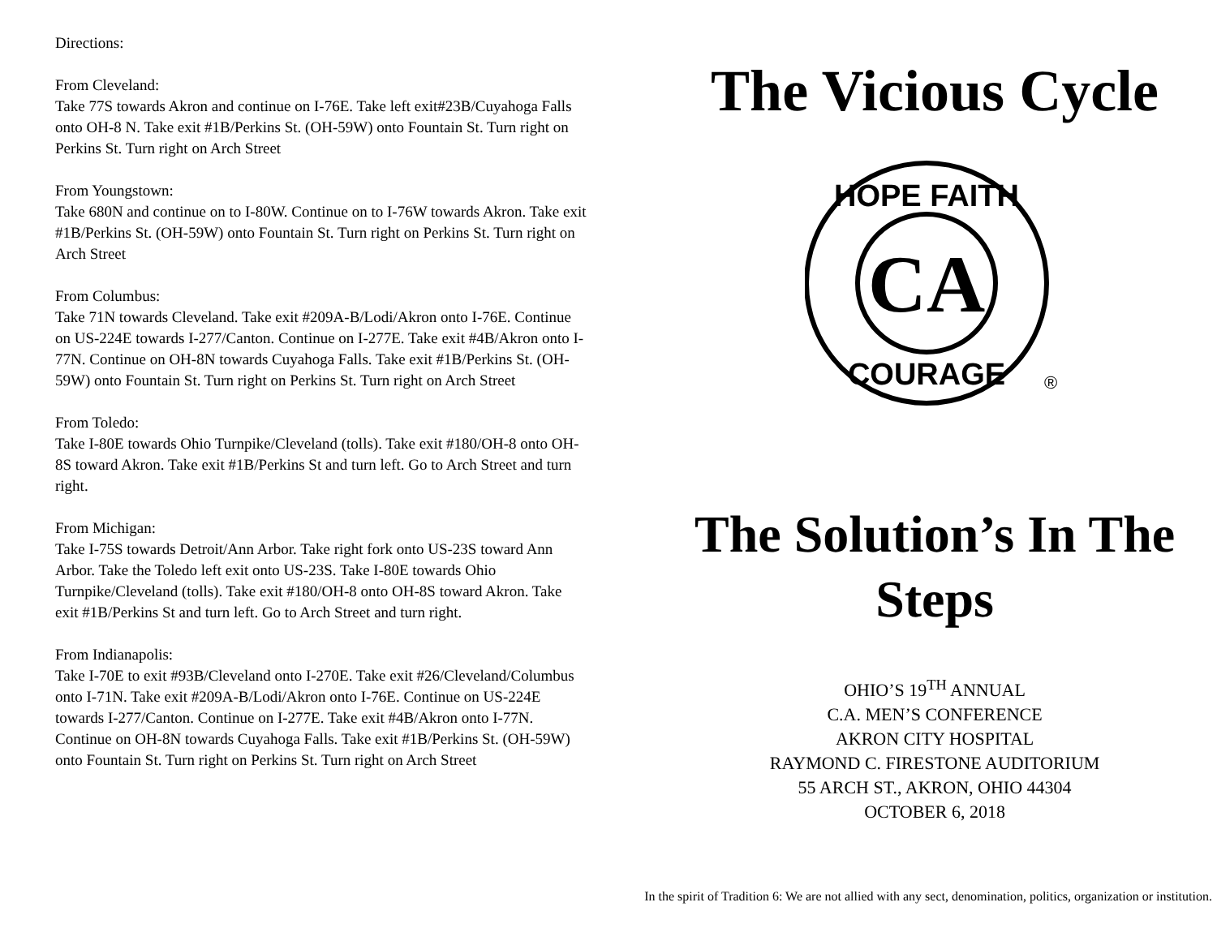Directions:
From Cleveland:
Take 77S towards Akron and continue on I-76E. Take left exit#23B/Cuyahoga Falls onto OH-8 N. Take exit #1B/Perkins St. (OH-59W) onto Fountain St. Turn right on Perkins St. Turn right on Arch Street
From Youngstown:
Take 680N and continue on to I-80W. Continue on to I-76W towards Akron. Take exit #1B/Perkins St. (OH-59W) onto Fountain St. Turn right on Perkins St. Turn right on Arch Street
From Columbus:
Take 71N towards Cleveland. Take exit #209A-B/Lodi/Akron onto I-76E. Continue on US-224E towards I-277/Canton. Continue on I-277E. Take exit #4B/Akron onto I-77N. Continue on OH-8N towards Cuyahoga Falls. Take exit #1B/Perkins St. (OH-59W) onto Fountain St. Turn right on Perkins St. Turn right on Arch Street
From Toledo:
Take I-80E towards Ohio Turnpike/Cleveland (tolls). Take exit #180/OH-8 onto OH-8S toward Akron. Take exit #1B/Perkins St and turn left. Go to Arch Street and turn right.
From Michigan:
Take I-75S towards Detroit/Ann Arbor. Take right fork onto US-23S toward Ann Arbor. Take the Toledo left exit onto US-23S. Take I-80E towards Ohio Turnpike/Cleveland (tolls). Take exit #180/OH-8 onto OH-8S toward Akron. Take exit #1B/Perkins St and turn left. Go to Arch Street and turn right.
From Indianapolis:
Take I-70E to exit #93B/Cleveland onto I-270E. Take exit #26/Cleveland/Columbus onto I-71N. Take exit #209A-B/Lodi/Akron onto I-76E. Continue on US-224E towards I-277/Canton. Continue on I-277E. Take exit #4B/Akron onto I-77N. Continue on OH-8N towards Cuyahoga Falls. Take exit #1B/Perkins St. (OH-59W) onto Fountain St. Turn right on Perkins St. Turn right on Arch Street
The Vicious Cycle
CA
HOPE FAITH
COURAGE
®
The Solution’s In The Steps
OHIO’S 19<sup>TH</sup> ANNUAL
C.A. MEN’S CONFERENCE
AKRON CITY HOSPITAL
RAYMOND C. FIRESTONE AUDITORIUM
55 ARCH ST., AKRON, OHIO 44304
OCTOBER 6, 2018
In the spirit of Tradition 6: We are not allied with any sect, denomination, politics, organization or institution.